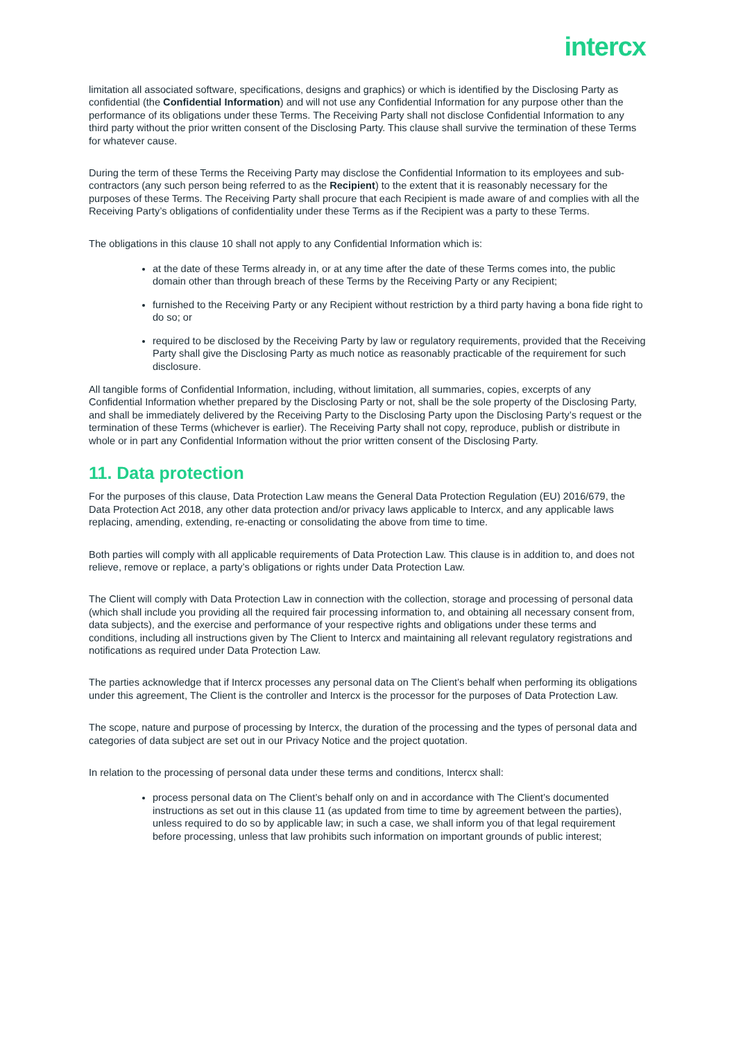intercx
limitation all associated software, specifications, designs and graphics) or which is identified by the Disclosing Party as confidential (the Confidential Information) and will not use any Confidential Information for any purpose other than the performance of its obligations under these Terms. The Receiving Party shall not disclose Confidential Information to any third party without the prior written consent of the Disclosing Party. This clause shall survive the termination of these Terms for whatever cause.
During the term of these Terms the Receiving Party may disclose the Confidential Information to its employees and sub-contractors (any such person being referred to as the Recipient) to the extent that it is reasonably necessary for the purposes of these Terms. The Receiving Party shall procure that each Recipient is made aware of and complies with all the Receiving Party’s obligations of confidentiality under these Terms as if the Recipient was a party to these Terms.
The obligations in this clause 10 shall not apply to any Confidential Information which is:
at the date of these Terms already in, or at any time after the date of these Terms comes into, the public domain other than through breach of these Terms by the Receiving Party or any Recipient;
furnished to the Receiving Party or any Recipient without restriction by a third party having a bona fide right to do so; or
required to be disclosed by the Receiving Party by law or regulatory requirements, provided that the Receiving Party shall give the Disclosing Party as much notice as reasonably practicable of the requirement for such disclosure.
All tangible forms of Confidential Information, including, without limitation, all summaries, copies, excerpts of any Confidential Information whether prepared by the Disclosing Party or not, shall be the sole property of the Disclosing Party, and shall be immediately delivered by the Receiving Party to the Disclosing Party upon the Disclosing Party’s request or the termination of these Terms (whichever is earlier). The Receiving Party shall not copy, reproduce, publish or distribute in whole or in part any Confidential Information without the prior written consent of the Disclosing Party.
11. Data protection
For the purposes of this clause, Data Protection Law means the General Data Protection Regulation (EU) 2016/679, the Data Protection Act 2018, any other data protection and/or privacy laws applicable to Intercx, and any applicable laws replacing, amending, extending, re-enacting or consolidating the above from time to time.
Both parties will comply with all applicable requirements of Data Protection Law. This clause is in addition to, and does not relieve, remove or replace, a party’s obligations or rights under Data Protection Law.
The Client will comply with Data Protection Law in connection with the collection, storage and processing of personal data (which shall include you providing all the required fair processing information to, and obtaining all necessary consent from, data subjects), and the exercise and performance of your respective rights and obligations under these terms and conditions, including all instructions given by The Client to Intercx and maintaining all relevant regulatory registrations and notifications as required under Data Protection Law.
The parties acknowledge that if Intercx processes any personal data on The Client’s behalf when performing its obligations under this agreement, The Client is the controller and Intercx is the processor for the purposes of Data Protection Law.
The scope, nature and purpose of processing by Intercx, the duration of the processing and the types of personal data and categories of data subject are set out in our Privacy Notice and the project quotation.
In relation to the processing of personal data under these terms and conditions, Intercx shall:
process personal data on The Client’s behalf only on and in accordance with The Client’s documented instructions as set out in this clause 11 (as updated from time to time by agreement between the parties), unless required to do so by applicable law; in such a case, we shall inform you of that legal requirement before processing, unless that law prohibits such information on important grounds of public interest;